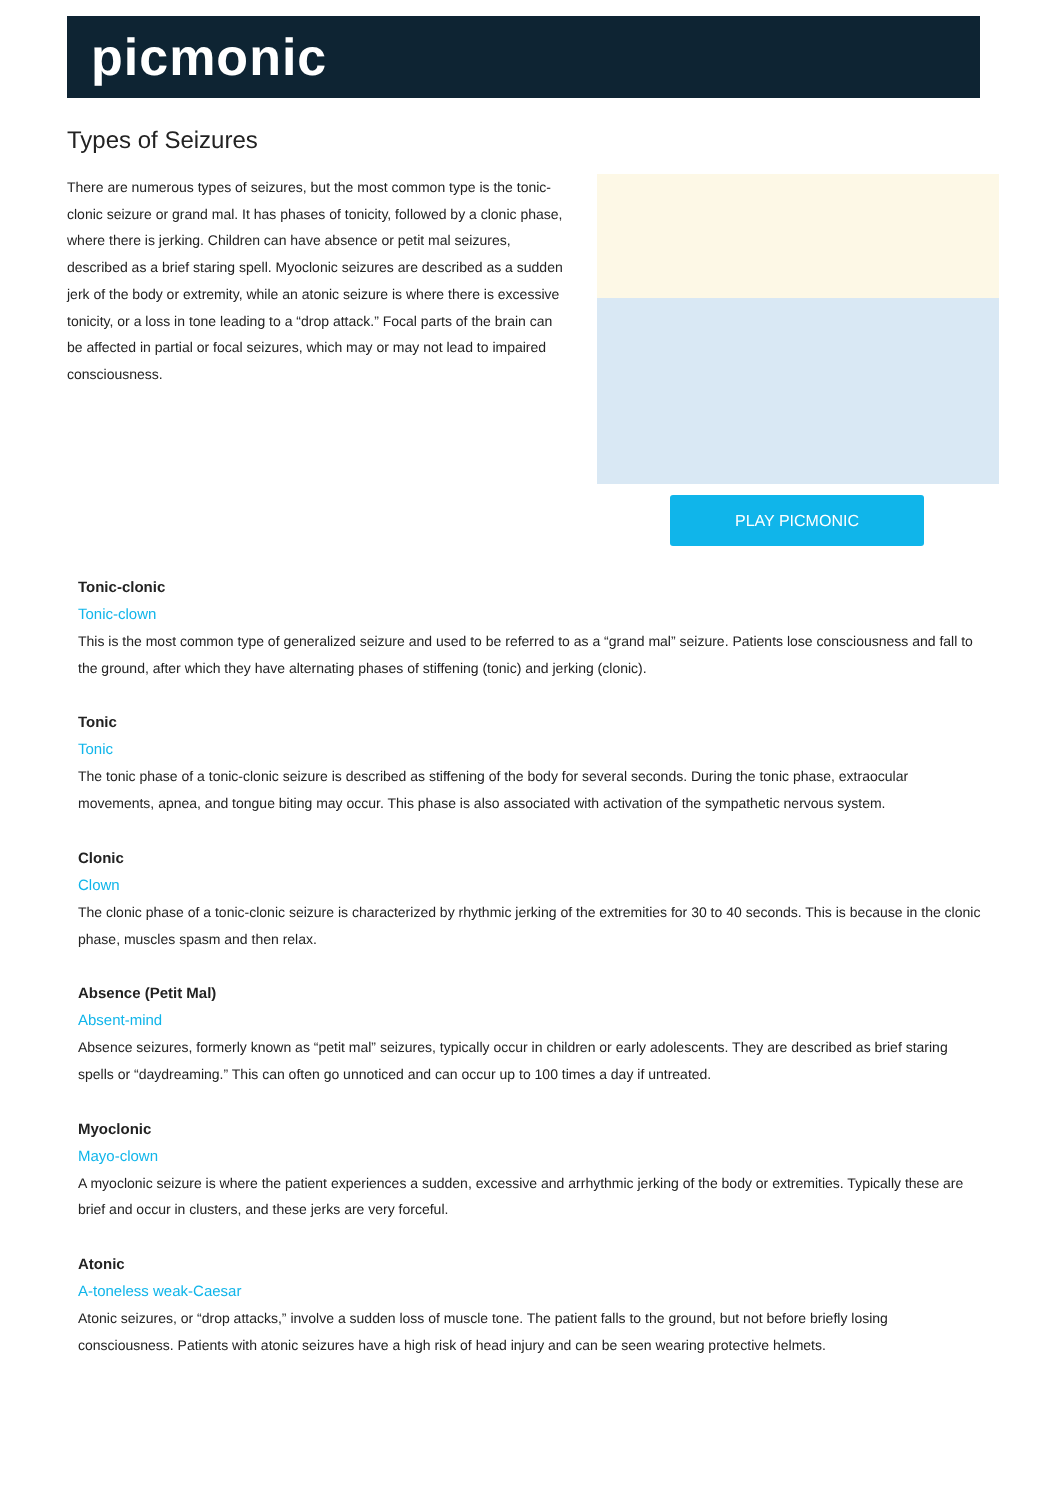picmonic
Types of Seizures
There are numerous types of seizures, but the most common type is the tonic-clonic seizure or grand mal. It has phases of tonicity, followed by a clonic phase, where there is jerking. Children can have absence or petit mal seizures, described as a brief staring spell. Myoclonic seizures are described as a sudden jerk of the body or extremity, while an atonic seizure is where there is excessive tonicity, or a loss in tone leading to a “drop attack.” Focal parts of the brain can be affected in partial or focal seizures, which may or may not lead to impaired consciousness.
PLAY PICMONIC
Tonic-clonic
Tonic-clown
This is the most common type of generalized seizure and used to be referred to as a “grand mal” seizure. Patients lose consciousness and fall to the ground, after which they have alternating phases of stiffening (tonic) and jerking (clonic).
Tonic
Tonic
The tonic phase of a tonic-clonic seizure is described as stiffening of the body for several seconds. During the tonic phase, extraocular movements, apnea, and tongue biting may occur. This phase is also associated with activation of the sympathetic nervous system.
Clonic
Clown
The clonic phase of a tonic-clonic seizure is characterized by rhythmic jerking of the extremities for 30 to 40 seconds. This is because in the clonic phase, muscles spasm and then relax.
Absence (Petit Mal)
Absent-mind
Absence seizures, formerly known as “petit mal” seizures, typically occur in children or early adolescents. They are described as brief staring spells or “daydreaming.” This can often go unnoticed and can occur up to 100 times a day if untreated.
Myoclonic
Mayo-clown
A myoclonic seizure is where the patient experiences a sudden, excessive and arrhythmic jerking of the body or extremities. Typically these are brief and occur in clusters, and these jerks are very forceful.
Atonic
A-toneless weak-Caesar
Atonic seizures, or “drop attacks,” involve a sudden loss of muscle tone. The patient falls to the ground, but not before briefly losing consciousness. Patients with atonic seizures have a high risk of head injury and can be seen wearing protective helmets.